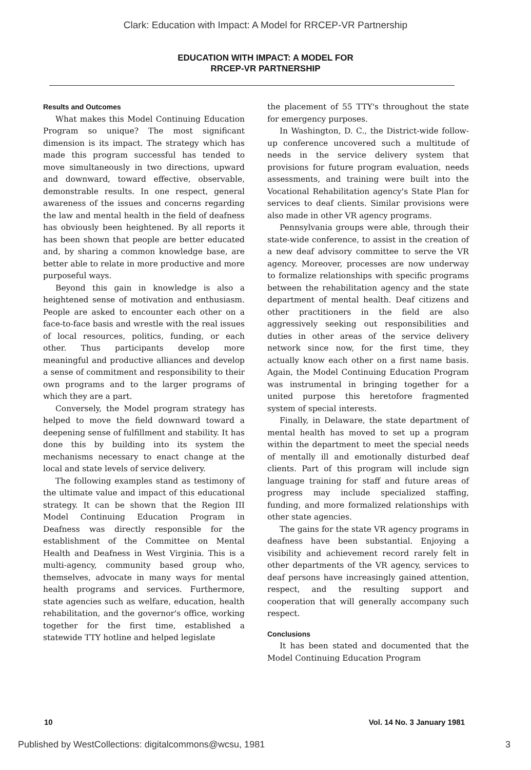Clark: Education with Impact: A Model for RRCEP-VR Partnership
EDUCATION WITH IMPACT: A MODEL FOR
RRCEP-VR PARTNERSHIP
Results and Outcomes
What makes this Model Continuing Education Program so unique? The most significant dimension is its impact. The strategy which has made this program successful has tended to move simultaneously in two directions, upward and downward, toward effective, observable, demonstrable results. In one respect, general awareness of the issues and concerns regarding the law and mental health in the field of deafness has obviously been heightened. By all reports it has been shown that people are better educated and, by sharing a common knowledge base, are better able to relate in more productive and more purposeful ways.
Beyond this gain in knowledge is also a heightened sense of motivation and enthusiasm. People are asked to encounter each other on a face-to-face basis and wrestle with the real issues of local resources, politics, funding, or each other. Thus participants develop more meaningful and productive alliances and develop a sense of commitment and responsibility to their own programs and to the larger programs of which they are a part.
Conversely, the Model program strategy has helped to move the field downward toward a deepening sense of fulfillment and stability. It has done this by building into its system the mechanisms necessary to enact change at the local and state levels of service delivery.
The following examples stand as testimony of the ultimate value and impact of this educational strategy. It can be shown that the Region III Model Continuing Education Program in Deafness was directly responsible for the establishment of the Committee on Mental Health and Deafness in West Virginia. This is a multi-agency, community based group who, themselves, advocate in many ways for mental health programs and services. Furthermore, state agencies such as welfare, education, health rehabilitation, and the governor's office, working together for the first time, established a statewide TTY hotline and helped legislate
the placement of 55 TTY's throughout the state for emergency purposes.
In Washington, D. C., the District-wide follow-up conference uncovered such a multitude of needs in the service delivery system that provisions for future program evaluation, needs assessments, and training were built into the Vocational Rehabilitation agency's State Plan for services to deaf clients. Similar provisions were also made in other VR agency programs.
Pennsylvania groups were able, through their state-wide conference, to assist in the creation of a new deaf advisory committee to serve the VR agency. Moreover, processes are now underway to formalize relationships with specific programs between the rehabilitation agency and the state department of mental health. Deaf citizens and other practitioners in the field are also aggressively seeking out responsibilities and duties in other areas of the service delivery network since now, for the first time, they actually know each other on a first name basis. Again, the Model Continuing Education Program was instrumental in bringing together for a united purpose this heretofore fragmented system of special interests.
Finally, in Delaware, the state department of mental health has moved to set up a program within the department to meet the special needs of mentally ill and emotionally disturbed deaf clients. Part of this program will include sign language training for staff and future areas of progress may include specialized staffing, funding, and more formalized relationships with other state agencies.
The gains for the state VR agency programs in deafness have been substantial. Enjoying a visibility and achievement record rarely felt in other departments of the VR agency, services to deaf persons have increasingly gained attention, respect, and the resulting support and cooperation that will generally accompany such respect.
Conclusions
It has been stated and documented that the Model Continuing Education Program
10 Vol. 14 No. 3 January 1981
Published by WestCollections: digitalcommons@wcsu, 1981 3